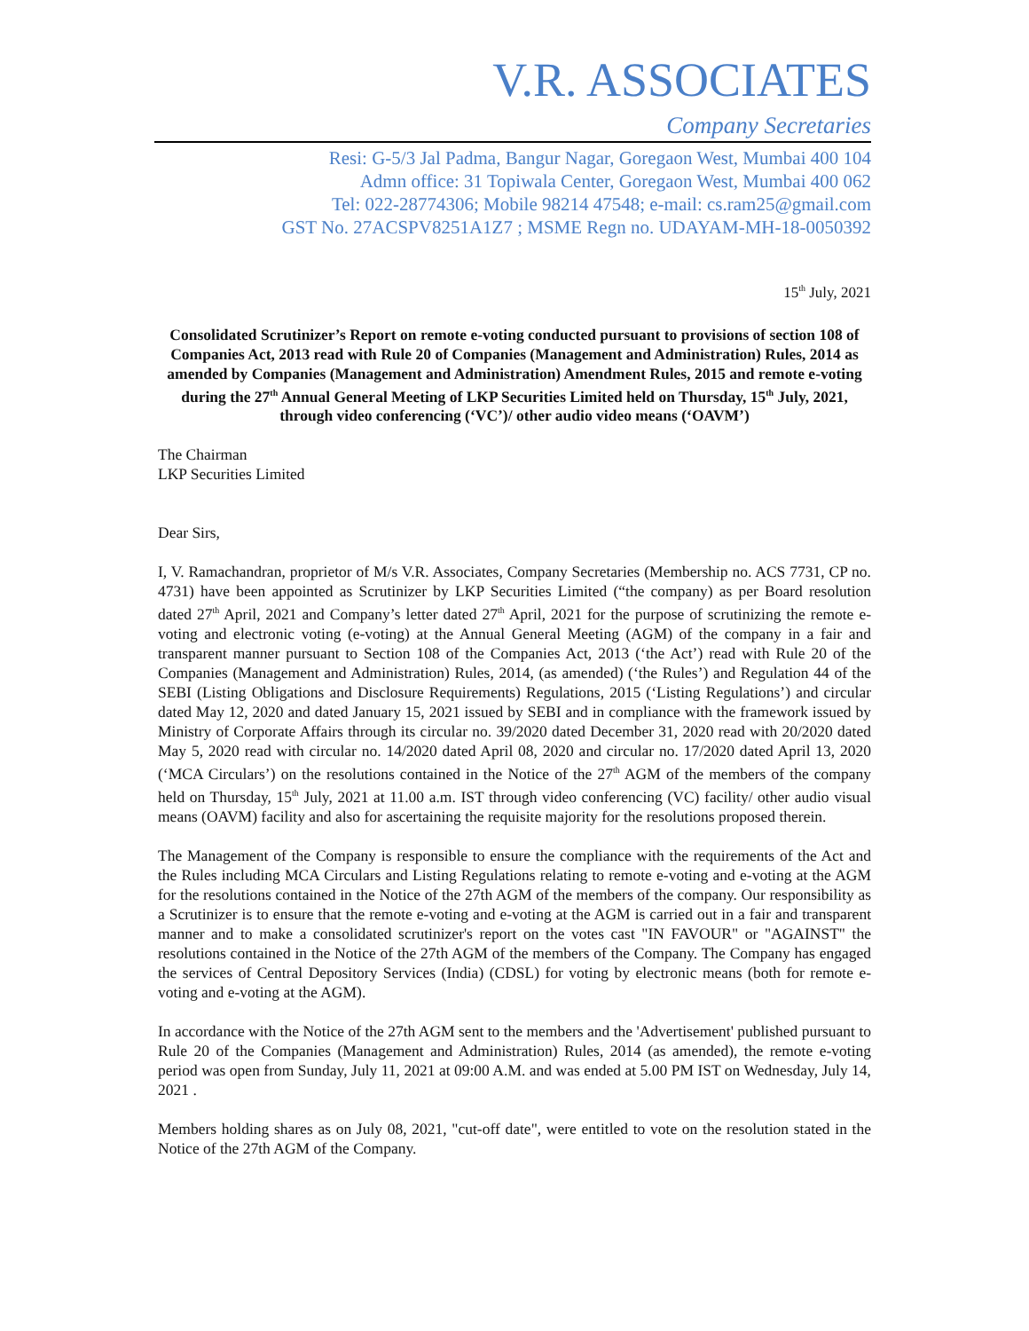V.R. ASSOCIATES
Company Secretaries
Resi: G-5/3 Jal Padma, Bangur Nagar, Goregaon West, Mumbai 400 104
Admn office: 31 Topiwala Center, Goregaon West, Mumbai 400 062
Tel: 022-28774306; Mobile 98214 47548; e-mail: cs.ram25@gmail.com
GST No. 27ACSPV8251A1Z7 ; MSME Regn no. UDAYAM-MH-18-0050392
15<sup>th</sup> July, 2021
Consolidated Scrutinizer’s Report on remote e-voting conducted pursuant to provisions of section 108 of Companies Act, 2013 read with Rule 20 of Companies (Management and Administration) Rules, 2014 as amended by Companies (Management and Administration) Amendment Rules, 2015 and remote e-voting during the 27<sup>th</sup> Annual General Meeting of LKP Securities Limited held on Thursday, 15<sup>th</sup> July, 2021, through video conferencing (‘VC’)/ other audio video means (‘OAVM’)
The Chairman
LKP Securities Limited
Dear Sirs,
I, V. Ramachandran, proprietor of M/s V.R. Associates, Company Secretaries (Membership no. ACS 7731, CP no. 4731) have been appointed as Scrutinizer by LKP Securities Limited (“the company) as per Board resolution dated 27<sup>th</sup> April, 2021 and Company’s letter dated 27<sup>th</sup> April, 2021 for the purpose of scrutinizing the remote e-voting and electronic voting (e-voting) at the Annual General Meeting (AGM) of the company in a fair and transparent manner pursuant to Section 108 of the Companies Act, 2013 (‘the Act’) read with Rule 20 of the Companies (Management and Administration) Rules, 2014, (as amended) (‘the Rules’) and Regulation 44 of the SEBI (Listing Obligations and Disclosure Requirements) Regulations, 2015 (‘Listing Regulations’) and circular dated May 12, 2020 and dated January 15, 2021 issued by SEBI and in compliance with the framework issued by Ministry of Corporate Affairs through its circular no. 39/2020 dated December 31, 2020 read with 20/2020 dated May 5, 2020 read with circular no. 14/2020 dated April 08, 2020 and circular no. 17/2020 dated April 13, 2020 (‘MCA Circulars’) on the resolutions contained in the Notice of the 27<sup>th</sup> AGM of the members of the company held on Thursday, 15<sup>th</sup> July, 2021 at 11.00 a.m. IST through video conferencing (VC) facility/ other audio visual means (OAVM) facility and also for ascertaining the requisite majority for the resolutions proposed therein.
The Management of the Company is responsible to ensure the compliance with the requirements of the Act and the Rules including MCA Circulars and Listing Regulations relating to remote e-voting and e-voting at the AGM for the resolutions contained in the Notice of the 27th AGM of the members of the company. Our responsibility as a Scrutinizer is to ensure that the remote e-voting and e-voting at the AGM is carried out in a fair and transparent manner and to make a consolidated scrutinizer's report on the votes cast "IN FAVOUR" or "AGAINST" the resolutions contained in the Notice of the 27th AGM of the members of the Company. The Company has engaged the services of Central Depository Services (India) (CDSL) for voting by electronic means (both for remote e-voting and e-voting at the AGM).
In accordance with the Notice of the 27th AGM sent to the members and the 'Advertisement' published pursuant to Rule 20 of the Companies (Management and Administration) Rules, 2014 (as amended), the remote e-voting period was open from Sunday, July 11, 2021 at 09:00 A.M. and was ended at 5.00 PM IST on Wednesday, July 14, 2021 .
Members holding shares as on July 08, 2021, "cut-off date", were entitled to vote on the resolution stated in the Notice of the 27th AGM of the Company.